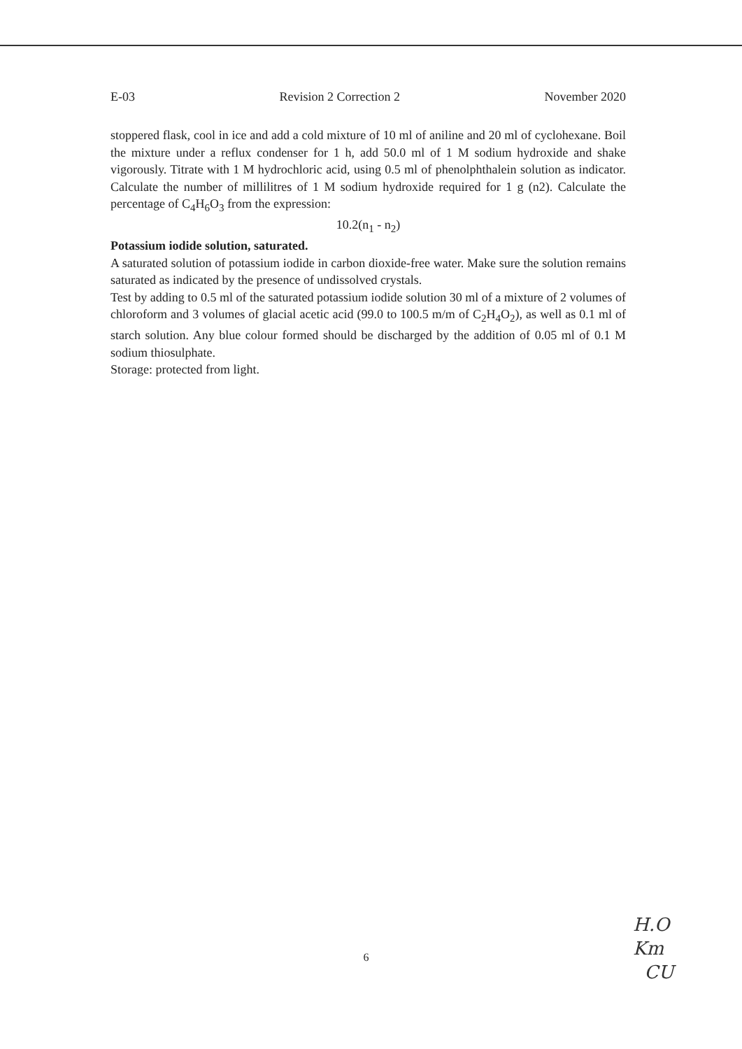E-03 Revision 2 Correction 2 November 2020
stoppered flask, cool in ice and add a cold mixture of 10 ml of aniline and 20 ml of cyclohexane. Boil the mixture under a reflux condenser for 1 h, add 50.0 ml of 1 M sodium hydroxide and shake vigorously. Titrate with 1 M hydrochloric acid, using 0.5 ml of phenolphthalein solution as indicator. Calculate the number of millilitres of 1 M sodium hydroxide required for 1 g (n2). Calculate the percentage of C<sub>4</sub>H<sub>6</sub>O<sub>3</sub> from the expression:
10.2(n<sub>1</sub> - n<sub>2</sub>)
Potassium iodide solution, saturated.
A saturated solution of potassium iodide in carbon dioxide-free water. Make sure the solution remains saturated as indicated by the presence of undissolved crystals.
Test by adding to 0.5 ml of the saturated potassium iodide solution 30 ml of a mixture of 2 volumes of chloroform and 3 volumes of glacial acetic acid (99.0 to 100.5 m/m of C<sub>2</sub>H<sub>4</sub>O<sub>2</sub>), as well as 0.1 ml of starch solution. Any blue colour formed should be discharged by the addition of 0.05 ml of 0.1 M sodium thiosulphate.
Storage: protected from light.
6
H.O
Km
CU